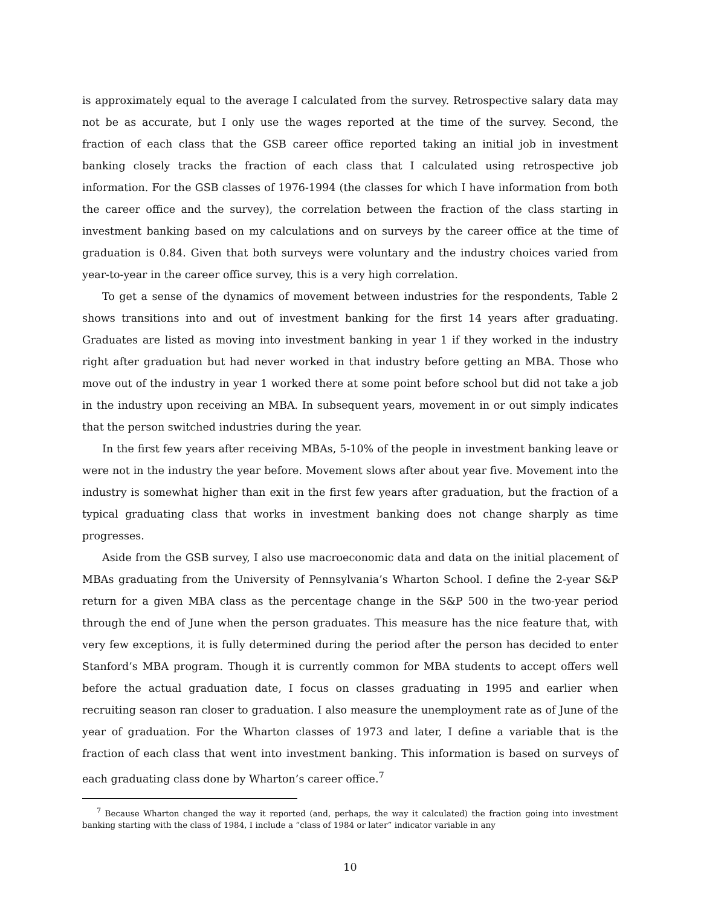is approximately equal to the average I calculated from the survey. Retrospective salary data may not be as accurate, but I only use the wages reported at the time of the survey. Second, the fraction of each class that the GSB career office reported taking an initial job in investment banking closely tracks the fraction of each class that I calculated using retrospective job information. For the GSB classes of 1976-1994 (the classes for which I have information from both the career office and the survey), the correlation between the fraction of the class starting in investment banking based on my calculations and on surveys by the career office at the time of graduation is 0.84. Given that both surveys were voluntary and the industry choices varied from year-to-year in the career office survey, this is a very high correlation.
To get a sense of the dynamics of movement between industries for the respondents, Table 2 shows transitions into and out of investment banking for the first 14 years after graduating. Graduates are listed as moving into investment banking in year 1 if they worked in the industry right after graduation but had never worked in that industry before getting an MBA. Those who move out of the industry in year 1 worked there at some point before school but did not take a job in the industry upon receiving an MBA. In subsequent years, movement in or out simply indicates that the person switched industries during the year.
In the first few years after receiving MBAs, 5-10% of the people in investment banking leave or were not in the industry the year before. Movement slows after about year five. Movement into the industry is somewhat higher than exit in the first few years after graduation, but the fraction of a typical graduating class that works in investment banking does not change sharply as time progresses.
Aside from the GSB survey, I also use macroeconomic data and data on the initial placement of MBAs graduating from the University of Pennsylvania’s Wharton School. I define the 2-year S&P return for a given MBA class as the percentage change in the S&P 500 in the two-year period through the end of June when the person graduates. This measure has the nice feature that, with very few exceptions, it is fully determined during the period after the person has decided to enter Stanford’s MBA program. Though it is currently common for MBA students to accept offers well before the actual graduation date, I focus on classes graduating in 1995 and earlier when recruiting season ran closer to graduation. I also measure the unemployment rate as of June of the year of graduation. For the Wharton classes of 1973 and later, I define a variable that is the fraction of each class that went into investment banking. This information is based on surveys of each graduating class done by Wharton’s career office.<sup>7</sup>
<sup>7</sup> Because Wharton changed the way it reported (and, perhaps, the way it calculated) the fraction going into investment banking starting with the class of 1984, I include a “class of 1984 or later” indicator variable in any
10